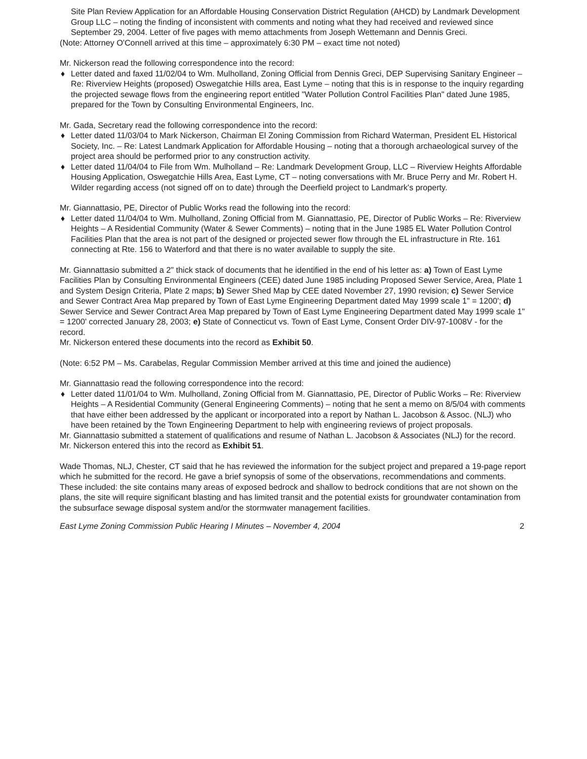Site Plan Review Application for an Affordable Housing Conservation District Regulation (AHCD) by Landmark Development Group LLC – noting the finding of inconsistent with comments and noting what they had received and reviewed since September 29, 2004. Letter of five pages with memo attachments from Joseph Wettemann and Dennis Greci.
(Note: Attorney O'Connell arrived at this time – approximately 6:30 PM – exact time not noted)
Mr. Nickerson read the following correspondence into the record:
♦ Letter dated and faxed 11/02/04 to Wm. Mulholland, Zoning Official from Dennis Greci, DEP Supervising Sanitary Engineer – Re: Riverview Heights (proposed) Oswegatchie Hills area, East Lyme – noting that this is in response to the inquiry regarding the projected sewage flows from the engineering report entitled "Water Pollution Control Facilities Plan" dated June 1985, prepared for the Town by Consulting Environmental Engineers, Inc.
Mr. Gada, Secretary read the following correspondence into the record:
♦ Letter dated 11/03/04 to Mark Nickerson, Chairman El Zoning Commission from Richard Waterman, President EL Historical Society, Inc. – Re: Latest Landmark Application for Affordable Housing – noting that a thorough archaeological survey of the project area should be performed prior to any construction activity.
♦ Letter dated 11/04/04 to File from Wm. Mulholland – Re: Landmark Development Group, LLC – Riverview Heights Affordable Housing Application, Oswegatchie Hills Area, East Lyme, CT – noting conversations with Mr. Bruce Perry and Mr. Robert H. Wilder regarding access (not signed off on to date) through the Deerfield project to Landmark's property.
Mr. Giannattasio, PE, Director of Public Works read the following into the record:
♦ Letter dated 11/04/04 to Wm. Mulholland, Zoning Official from M. Giannattasio, PE, Director of Public Works – Re: Riverview Heights – A Residential Community (Water & Sewer Comments) – noting that in the June 1985 EL Water Pollution Control Facilities Plan that the area is not part of the designed or projected sewer flow through the EL infrastructure in Rte. 161 connecting at Rte. 156 to Waterford and that there is no water available to supply the site.
Mr. Giannattasio submitted a 2" thick stack of documents that he identified in the end of his letter as: a) Town of East Lyme Facilities Plan by Consulting Environmental Engineers (CEE) dated June 1985 including Proposed Sewer Service, Area, Plate 1 and System Design Criteria, Plate 2 maps; b) Sewer Shed Map by CEE dated November 27, 1990 revision; c) Sewer Service and Sewer Contract Area Map prepared by Town of East Lyme Engineering Department dated May 1999 scale 1" = 1200'; d) Sewer Service and Sewer Contract Area Map prepared by Town of East Lyme Engineering Department dated May 1999 scale 1" = 1200' corrected January 28, 2003; e) State of Connecticut vs. Town of East Lyme, Consent Order DIV-97-1008V - for the record.
Mr. Nickerson entered these documents into the record as Exhibit 50.
(Note: 6:52 PM – Ms. Carabelas, Regular Commission Member arrived at this time and joined the audience)
Mr. Giannattasio read the following correspondence into the record:
♦ Letter dated 11/01/04 to Wm. Mulholland, Zoning Official from M. Giannattasio, PE, Director of Public Works – Re: Riverview Heights – A Residential Community (General Engineering Comments) – noting that he sent a memo on 8/5/04 with comments that have either been addressed by the applicant or incorporated into a report by Nathan L. Jacobson & Assoc. (NLJ) who have been retained by the Town Engineering Department to help with engineering reviews of project proposals.
Mr. Giannattasio submitted a statement of qualifications and resume of Nathan L. Jacobson & Associates (NLJ) for the record.
Mr. Nickerson entered this into the record as Exhibit 51.
Wade Thomas, NLJ, Chester, CT said that he has reviewed the information for the subject project and prepared a 19-page report which he submitted for the record. He gave a brief synopsis of some of the observations, recommendations and comments. These included: the site contains many areas of exposed bedrock and shallow to bedrock conditions that are not shown on the plans, the site will require significant blasting and has limited transit and the potential exists for groundwater contamination from the subsurface sewage disposal system and/or the stormwater management facilities.
East Lyme Zoning Commission Public Hearing I Minutes – November 4, 2004 2